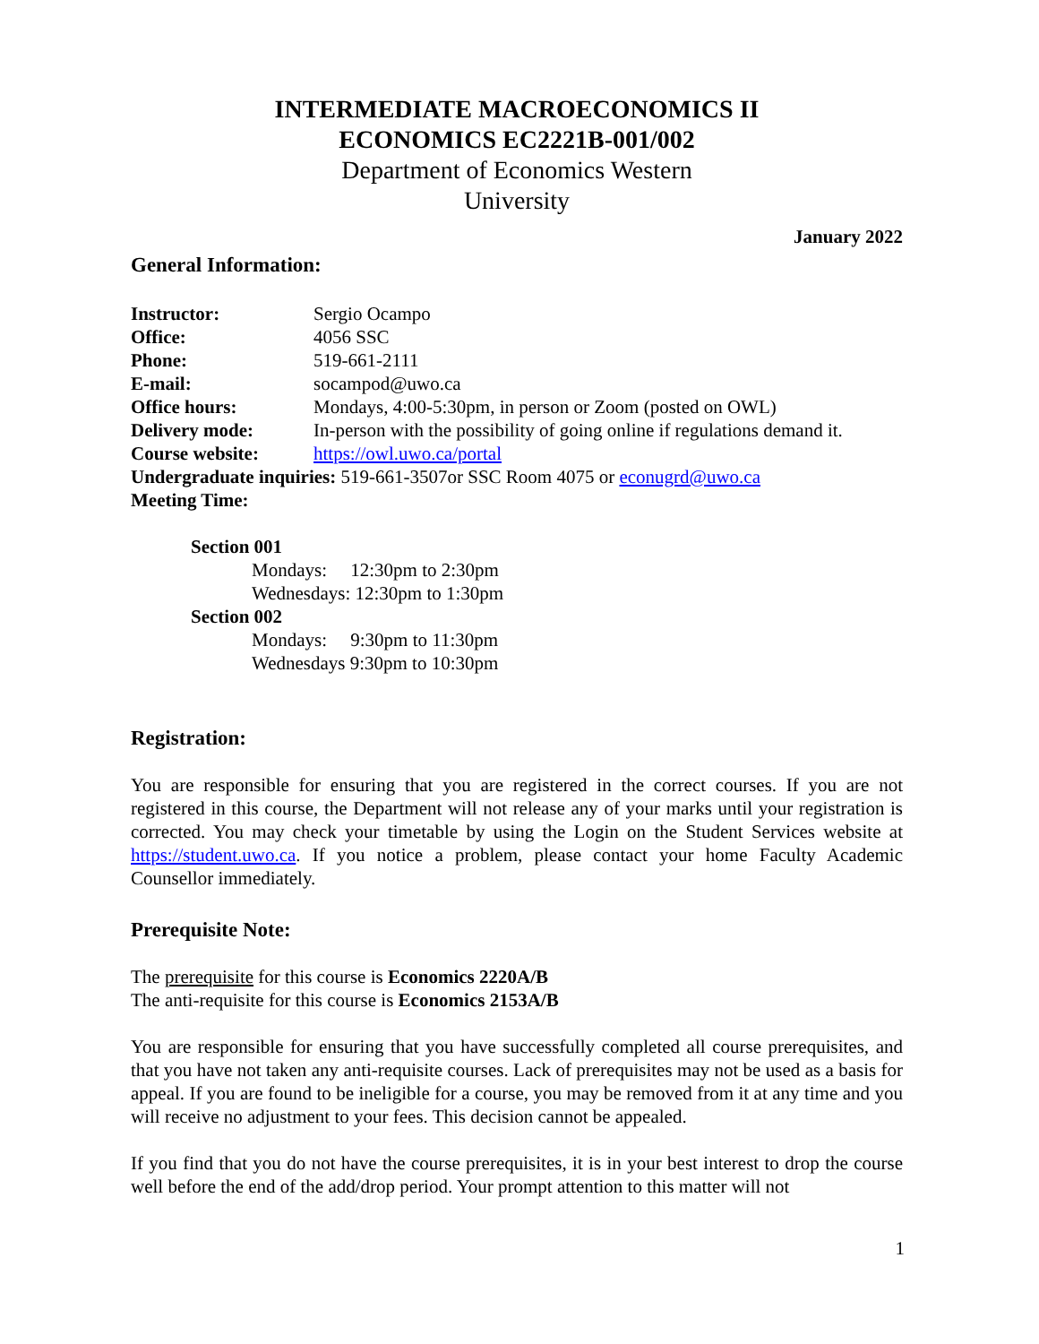INTERMEDIATE MACROECONOMICS II
ECONOMICS EC2221B-001/002
Department of Economics Western
University
January 2022
General Information:
Instructor: Sergio Ocampo
Office: 4056 SSC
Phone: 519-661-2111
E-mail: socampod@uwo.ca
Office hours: Mondays, 4:00-5:30pm, in person or Zoom (posted on OWL)
Delivery mode: In-person with the possibility of going online if regulations demand it.
Course website: https://owl.uwo.ca/portal
Undergraduate inquiries: 519-661-3507or SSC Room 4075 or econugrd@uwo.ca
Meeting Time:
Section 001
Mondays: 12:30pm to 2:30pm
Wednesdays: 12:30pm to 1:30pm
Section 002
Mondays: 9:30pm to 11:30pm
Wednesdays 9:30pm to 10:30pm
Registration:
You are responsible for ensuring that you are registered in the correct courses. If you are not registered in this course, the Department will not release any of your marks until your registration is corrected. You may check your timetable by using the Login on the Student Services website at https://student.uwo.ca. If you notice a problem, please contact your home Faculty Academic Counsellor immediately.
Prerequisite Note:
The prerequisite for this course is Economics 2220A/B
The anti-requisite for this course is Economics 2153A/B
You are responsible for ensuring that you have successfully completed all course prerequisites, and that you have not taken any anti-requisite courses. Lack of prerequisites may not be used as a basis for appeal. If you are found to be ineligible for a course, you may be removed from it at any time and you will receive no adjustment to your fees. This decision cannot be appealed.
If you find that you do not have the course prerequisites, it is in your best interest to drop the course well before the end of the add/drop period. Your prompt attention to this matter will not
1